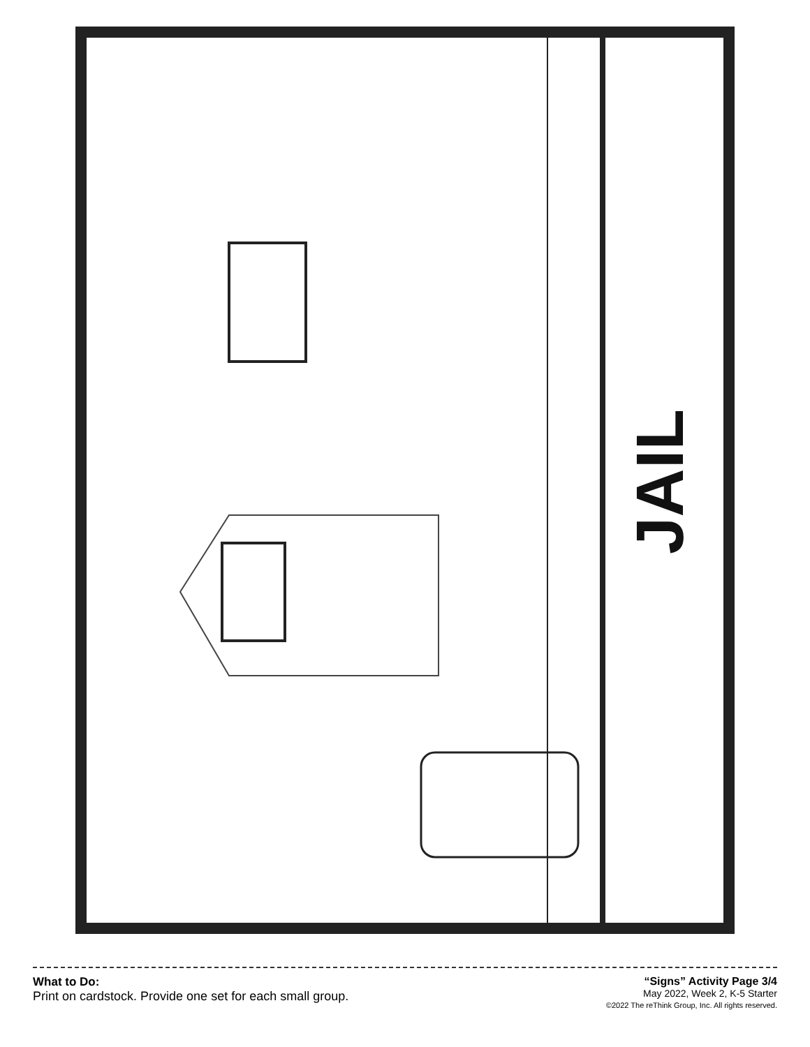JAIL
What to Do:
Print on cardstock. Provide one set for each small group.
“Signs” Activity Page 3/4
May 2022, Week 2, K-5 Starter
©2022 The reThink Group, Inc. All rights reserved.